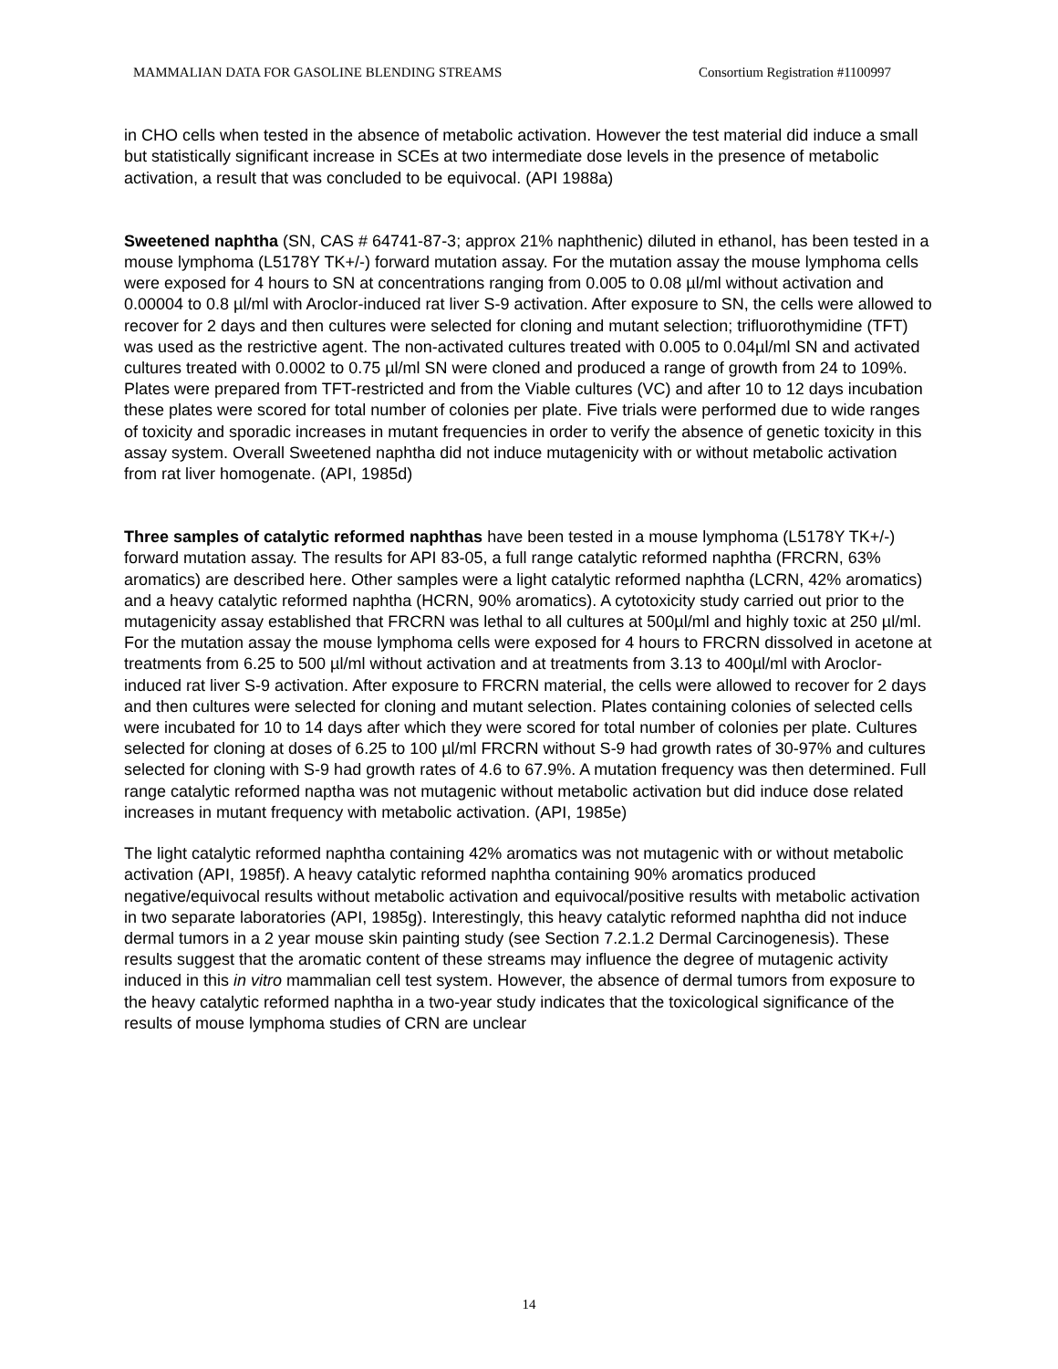MAMMALIAN DATA FOR GASOLINE BLENDING STREAMS Consortium Registration #1100997
in CHO cells when tested in the absence of metabolic activation. However the test material did induce a small but statistically significant increase in SCEs at two intermediate dose levels in the presence of metabolic activation, a result that was concluded to be equivocal. (API 1988a)
Sweetened naphtha (SN, CAS # 64741-87-3; approx 21% naphthenic) diluted in ethanol, has been tested in a mouse lymphoma (L5178Y TK+/-) forward mutation assay. For the mutation assay the mouse lymphoma cells were exposed for 4 hours to SN at concentrations ranging from 0.005 to 0.08 µl/ml without activation and 0.00004 to 0.8 µl/ml with Aroclor-induced rat liver S-9 activation. After exposure to SN, the cells were allowed to recover for 2 days and then cultures were selected for cloning and mutant selection; trifluorothymidine (TFT) was used as the restrictive agent. The non-activated cultures treated with 0.005 to 0.04µl/ml SN and activated cultures treated with 0.0002 to 0.75 µl/ml SN were cloned and produced a range of growth from 24 to 109%. Plates were prepared from TFT-restricted and from the Viable cultures (VC) and after 10 to 12 days incubation these plates were scored for total number of colonies per plate. Five trials were performed due to wide ranges of toxicity and sporadic increases in mutant frequencies in order to verify the absence of genetic toxicity in this assay system. Overall Sweetened naphtha did not induce mutagenicity with or without metabolic activation from rat liver homogenate. (API, 1985d)
Three samples of catalytic reformed naphthas have been tested in a mouse lymphoma (L5178Y TK+/-) forward mutation assay. The results for API 83-05, a full range catalytic reformed naphtha (FRCRN, 63% aromatics) are described here. Other samples were a light catalytic reformed naphtha (LCRN, 42% aromatics) and a heavy catalytic reformed naphtha (HCRN, 90% aromatics). A cytotoxicity study carried out prior to the mutagenicity assay established that FRCRN was lethal to all cultures at 500µl/ml and highly toxic at 250 µl/ml. For the mutation assay the mouse lymphoma cells were exposed for 4 hours to FRCRN dissolved in acetone at treatments from 6.25 to 500 µl/ml without activation and at treatments from 3.13 to 400µl/ml with Aroclor-induced rat liver S-9 activation. After exposure to FRCRN material, the cells were allowed to recover for 2 days and then cultures were selected for cloning and mutant selection. Plates containing colonies of selected cells were incubated for 10 to 14 days after which they were scored for total number of colonies per plate. Cultures selected for cloning at doses of 6.25 to 100 µl/ml FRCRN without S-9 had growth rates of 30-97% and cultures selected for cloning with S-9 had growth rates of 4.6 to 67.9%. A mutation frequency was then determined. Full range catalytic reformed naptha was not mutagenic without metabolic activation but did induce dose related increases in mutant frequency with metabolic activation. (API, 1985e)
The light catalytic reformed naphtha containing 42% aromatics was not mutagenic with or without metabolic activation (API, 1985f). A heavy catalytic reformed naphtha containing 90% aromatics produced negative/equivocal results without metabolic activation and equivocal/positive results with metabolic activation in two separate laboratories (API, 1985g). Interestingly, this heavy catalytic reformed naphtha did not induce dermal tumors in a 2 year mouse skin painting study (see Section 7.2.1.2 Dermal Carcinogenesis). These results suggest that the aromatic content of these streams may influence the degree of mutagenic activity induced in this in vitro mammalian cell test system. However, the absence of dermal tumors from exposure to the heavy catalytic reformed naphtha in a two-year study indicates that the toxicological significance of the results of mouse lymphoma studies of CRN are unclear
14